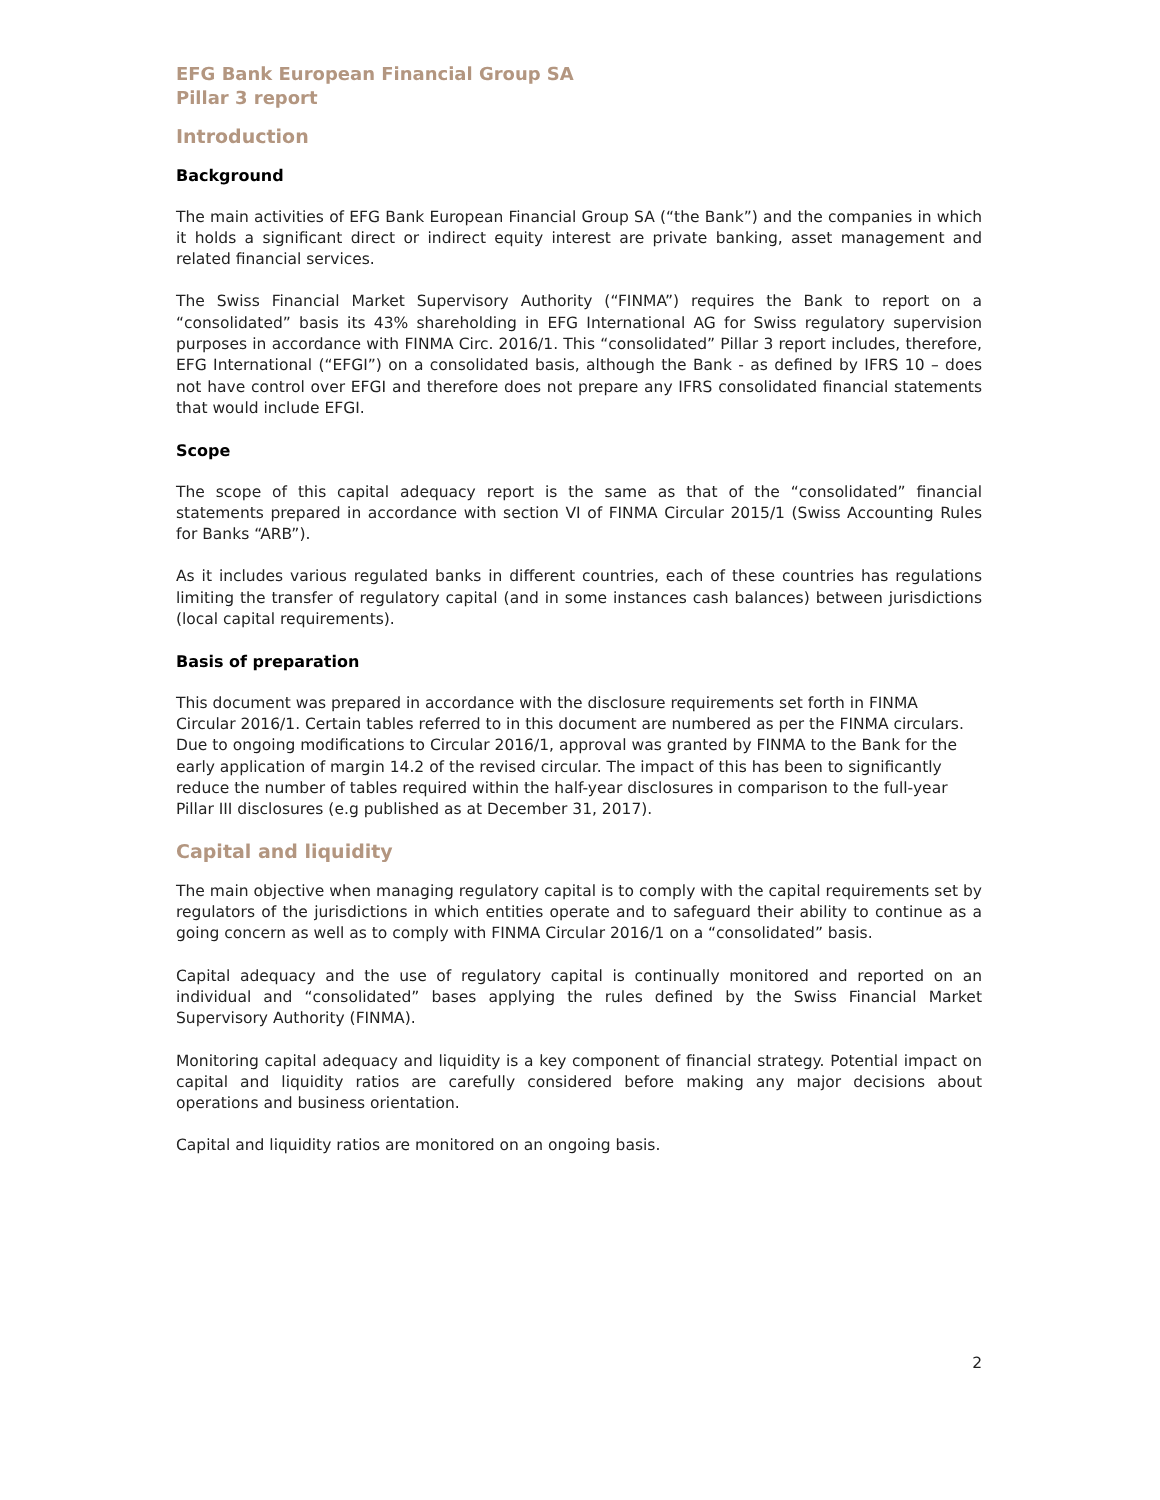EFG Bank European Financial Group SA
Pillar 3 report
Introduction
Background
The main activities of EFG Bank European Financial Group SA (“the Bank”) and the companies in which it holds a significant direct or indirect equity interest are private banking, asset management and related financial services.
The Swiss Financial Market Supervisory Authority (“FINMA”) requires the Bank to report on a “consolidated” basis its 43% shareholding in EFG International AG for Swiss regulatory supervision purposes in accordance with FINMA Circ. 2016/1. This “consolidated” Pillar 3 report includes, therefore, EFG International (“EFGI”) on a consolidated basis, although the Bank - as defined by IFRS 10 – does not have control over EFGI and therefore does not prepare any IFRS consolidated financial statements that would include EFGI.
Scope
The scope of this capital adequacy report is the same as that of the “consolidated” financial statements prepared in accordance with section VI of FINMA Circular 2015/1 (Swiss Accounting Rules for Banks “ARB”).
As it includes various regulated banks in different countries, each of these countries has regulations limiting the transfer of regulatory capital (and in some instances cash balances) between jurisdictions (local capital requirements).
Basis of preparation
This document was prepared in accordance with the disclosure requirements set forth in FINMA Circular 2016/1. Certain tables referred to in this document are numbered as per the FINMA circulars. Due to ongoing modifications to Circular 2016/1, approval was granted by FINMA to the Bank for the early application of margin 14.2 of the revised circular. The impact of this has been to significantly reduce the number of tables required within the half-year disclosures in comparison to the full-year Pillar III disclosures (e.g published as at December 31, 2017).
Capital and liquidity
The main objective when managing regulatory capital is to comply with the capital requirements set by regulators of the jurisdictions in which entities operate and to safeguard their ability to continue as a going concern as well as to comply with FINMA Circular 2016/1 on a “consolidated” basis.
Capital adequacy and the use of regulatory capital is continually monitored and reported on an individual and “consolidated” bases applying the rules defined by the Swiss Financial Market Supervisory Authority (FINMA).
Monitoring capital adequacy and liquidity is a key component of financial strategy. Potential impact on capital and liquidity ratios are carefully considered before making any major decisions about operations and business orientation.
Capital and liquidity ratios are monitored on an ongoing basis.
2